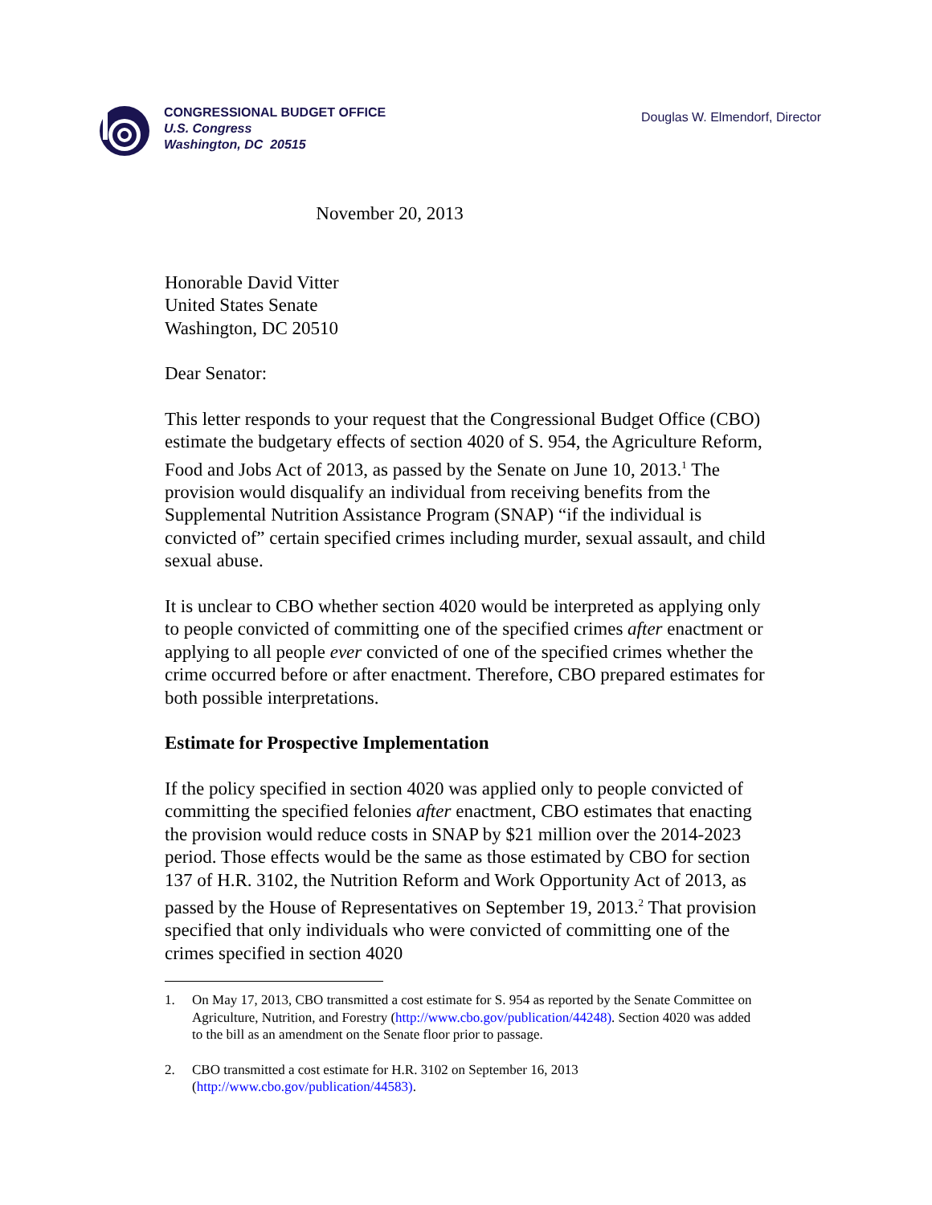CONGRESSIONAL BUDGET OFFICE
U.S. Congress
Washington, DC 20515
Douglas W. Elmendorf, Director
November 20, 2013
Honorable David Vitter
United States Senate
Washington, DC 20510
Dear Senator:
This letter responds to your request that the Congressional Budget Office (CBO) estimate the budgetary effects of section 4020 of S. 954, the Agriculture Reform, Food and Jobs Act of 2013, as passed by the Senate on June 10, 2013.<sup>1</sup> The provision would disqualify an individual from receiving benefits from the Supplemental Nutrition Assistance Program (SNAP) “if the individual is convicted of” certain specified crimes including murder, sexual assault, and child sexual abuse.
It is unclear to CBO whether section 4020 would be interpreted as applying only to people convicted of committing one of the specified crimes after enactment or applying to all people ever convicted of one of the specified crimes whether the crime occurred before or after enactment. Therefore, CBO prepared estimates for both possible interpretations.
Estimate for Prospective Implementation
If the policy specified in section 4020 was applied only to people convicted of committing the specified felonies after enactment, CBO estimates that enacting the provision would reduce costs in SNAP by $21 million over the 2014-2023 period. Those effects would be the same as those estimated by CBO for section 137 of H.R. 3102, the Nutrition Reform and Work Opportunity Act of 2013, as passed by the House of Representatives on September 19, 2013.<sup>2</sup> That provision specified that only individuals who were convicted of committing one of the crimes specified in section 4020
1. On May 17, 2013, CBO transmitted a cost estimate for S. 954 as reported by the Senate Committee on Agriculture, Nutrition, and Forestry (http://www.cbo.gov/publication/44248). Section 4020 was added to the bill as an amendment on the Senate floor prior to passage.
2. CBO transmitted a cost estimate for H.R. 3102 on September 16, 2013 (http://www.cbo.gov/publication/44583).